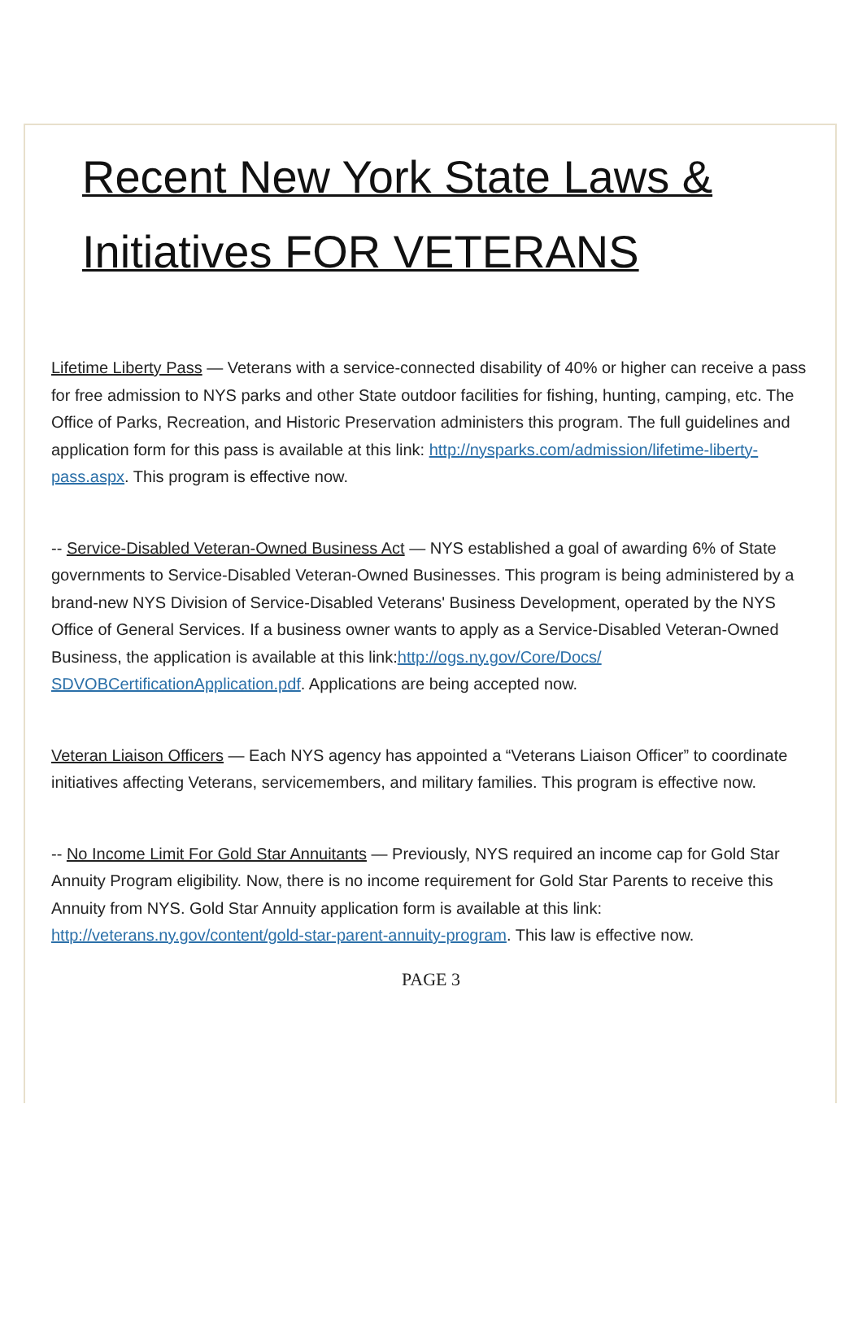Recent New York State Laws &
Initiatives FOR VETERANS
Lifetime Liberty Pass — Veterans with a service-connected disability of 40% or higher can receive a pass for free admission to NYS parks and other State outdoor facilities for fishing, hunting, camping, etc. The Office of Parks, Recreation, and Historic Preservation administers this program. The full guidelines and application form for this pass is available at this link: http://nysparks.com/admission/lifetime-liberty-pass.aspx. This program is effective now.
-- Service-Disabled Veteran-Owned Business Act — NYS established a goal of awarding 6% of State governments to Service-Disabled Veteran-Owned Businesses. This program is being administered by a brand-new NYS Division of Service-Disabled Veterans' Business Development, operated by the NYS Office of General Services. If a business owner wants to apply as a Service-Disabled Veteran-Owned Business, the application is available at this link:http://ogs.ny.gov/Core/Docs/ SDVOBCertificationApplication.pdf. Applications are being accepted now.
Veteran Liaison Officers — Each NYS agency has appointed a “Veterans Liaison Officer” to coordinate initiatives affecting Veterans, servicemembers, and military families. This program is effective now.
-- No Income Limit For Gold Star Annuitants — Previously, NYS required an income cap for Gold Star Annuity Program eligibility. Now, there is no income requirement for Gold Star Parents to receive this Annuity from NYS. Gold Star Annuity application form is available at this link: http://veterans.ny.gov/content/gold-star-parent-annuity-program. This law is effective now.
PAGE 3